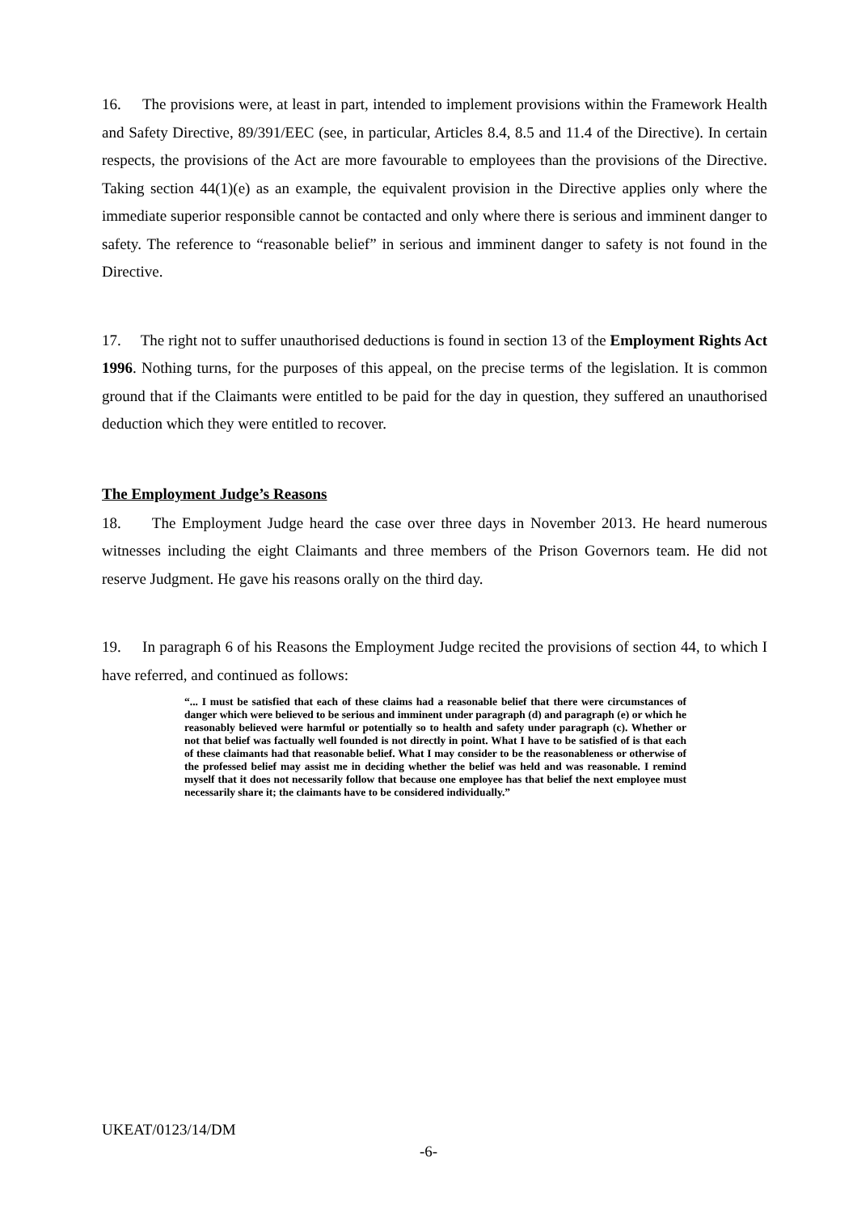16. The provisions were, at least in part, intended to implement provisions within the Framework Health and Safety Directive, 89/391/EEC (see, in particular, Articles 8.4, 8.5 and 11.4 of the Directive). In certain respects, the provisions of the Act are more favourable to employees than the provisions of the Directive. Taking section 44(1)(e) as an example, the equivalent provision in the Directive applies only where the immediate superior responsible cannot be contacted and only where there is serious and imminent danger to safety. The reference to “reasonable belief” in serious and imminent danger to safety is not found in the Directive.
17. The right not to suffer unauthorised deductions is found in section 13 of the Employment Rights Act 1996. Nothing turns, for the purposes of this appeal, on the precise terms of the legislation. It is common ground that if the Claimants were entitled to be paid for the day in question, they suffered an unauthorised deduction which they were entitled to recover.
The Employment Judge’s Reasons
18. The Employment Judge heard the case over three days in November 2013. He heard numerous witnesses including the eight Claimants and three members of the Prison Governors team. He did not reserve Judgment. He gave his reasons orally on the third day.
19. In paragraph 6 of his Reasons the Employment Judge recited the provisions of section 44, to which I have referred, and continued as follows:
“... I must be satisfied that each of these claims had a reasonable belief that there were circumstances of danger which were believed to be serious and imminent under paragraph (d) and paragraph (e) or which he reasonably believed were harmful or potentially so to health and safety under paragraph (c). Whether or not that belief was factually well founded is not directly in point. What I have to be satisfied of is that each of these claimants had that reasonable belief. What I may consider to be the reasonableness or otherwise of the professed belief may assist me in deciding whether the belief was held and was reasonable. I remind myself that it does not necessarily follow that because one employee has that belief the next employee must necessarily share it; the claimants have to be considered individually.”
UKEAT/0123/14/DM
-6-